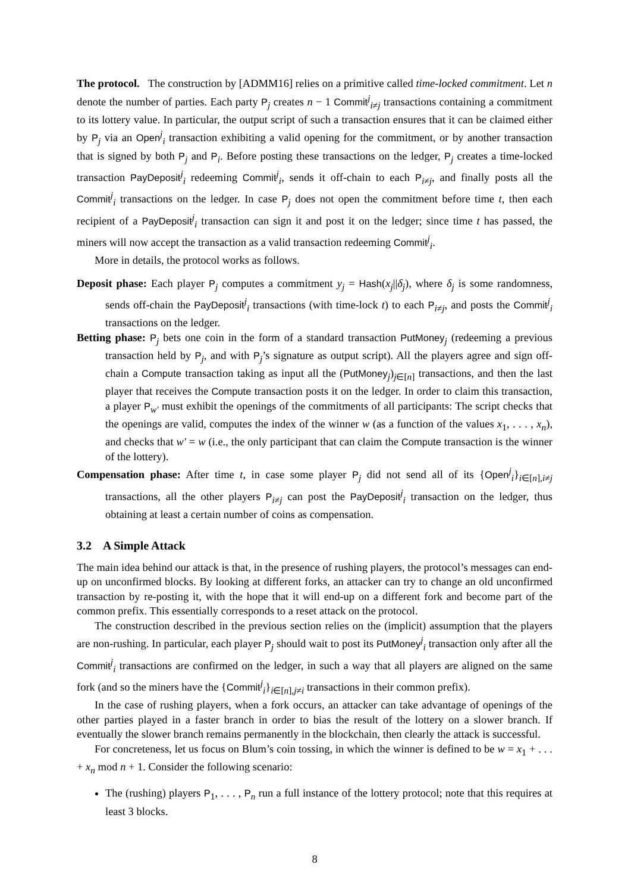The protocol. The construction by [ADMM16] relies on a primitive called time-locked commitment. Let n denote the number of parties. Each party P<sub>j</sub> creates n − 1 Commit<sup>j</sup><sub>i≠j</sub> transactions containing a commitment to its lottery value. In particular, the output script of such a transaction ensures that it can be claimed either by P<sub>j</sub> via an Open<sup>j</sup><sub>i</sub> transaction exhibiting a valid opening for the commitment, or by another transaction that is signed by both P<sub>j</sub> and P<sub>i</sub>. Before posting these transactions on the ledger, P<sub>j</sub> creates a time-locked transaction PayDeposit<sup>j</sup><sub>i</sub> redeeming Commit<sup>j</sup><sub>i</sub>, sends it off-chain to each P<sub>i≠j</sub>, and finally posts all the Commit<sup>j</sup><sub>i</sub> transactions on the ledger. In case P<sub>j</sub> does not open the commitment before time t, then each recipient of a PayDeposit<sup>j</sup><sub>i</sub> transaction can sign it and post it on the ledger; since time t has passed, the miners will now accept the transaction as a valid transaction redeeming Commit<sup>j</sup><sub>i</sub>.
More in details, the protocol works as follows.
Deposit phase: Each player P<sub>j</sub> computes a commitment y<sub>j</sub> = Hash(x<sub>j</sub>||δ<sub>j</sub>), where δ<sub>j</sub> is some randomness, sends off-chain the PayDeposit<sup>j</sup><sub>i</sub> transactions (with time-lock t) to each P<sub>i≠j</sub>, and posts the Commit<sup>j</sup><sub>i</sub> transactions on the ledger.
Betting phase: P<sub>j</sub> bets one coin in the form of a standard transaction PutMoney<sub>j</sub> (redeeming a previous transaction held by P<sub>j</sub>, and with P<sub>j</sub>’s signature as output script). All the players agree and sign off-chain a Compute transaction taking as input all the (PutMoney<sub>j</sub>)<sub>j∈[n]</sub> transactions, and then the last player that receives the Compute transaction posts it on the ledger. In order to claim this transaction, a player P<sub>w′</sub> must exhibit the openings of the commitments of all participants: The script checks that the openings are valid, computes the index of the winner w (as a function of the values x<sub>1</sub>, . . . , x<sub>n</sub>), and checks that w′ = w (i.e., the only participant that can claim the Compute transaction is the winner of the lottery).
Compensation phase: After time t, in case some player P<sub>j</sub> did not send all of its {Open<sup>j</sup><sub>i</sub>}<sub>i∈[n],i≠j</sub> transactions, all the other players P<sub>i≠j</sub> can post the PayDeposit<sup>j</sup><sub>i</sub> transaction on the ledger, thus obtaining at least a certain number of coins as compensation.
3.2 A Simple Attack
The main idea behind our attack is that, in the presence of rushing players, the protocol’s messages can end-up on unconfirmed blocks. By looking at different forks, an attacker can try to change an old unconfirmed transaction by re-posting it, with the hope that it will end-up on a different fork and become part of the common prefix. This essentially corresponds to a reset attack on the protocol.
The construction described in the previous section relies on the (implicit) assumption that the players are non-rushing. In particular, each player P<sub>j</sub> should wait to post its PutMoney<sup>j</sup><sub>i</sub> transaction only after all the Commit<sup>j</sup><sub>i</sub> transactions are confirmed on the ledger, in such a way that all players are aligned on the same fork (and so the miners have the {Commit<sup>j</sup><sub>i</sub>}<sub>i∈[n],j≠i</sub> transactions in their common prefix).
In the case of rushing players, when a fork occurs, an attacker can take advantage of openings of the other parties played in a faster branch in order to bias the result of the lottery on a slower branch. If eventually the slower branch remains permanently in the blockchain, then clearly the attack is successful.
For concreteness, let us focus on Blum’s coin tossing, in which the winner is defined to be w = x<sub>1</sub> + . . . + x<sub>n</sub> mod n + 1. Consider the following scenario:
The (rushing) players P<sub>1</sub>, . . . , P<sub>n</sub> run a full instance of the lottery protocol; note that this requires at least 3 blocks.
8